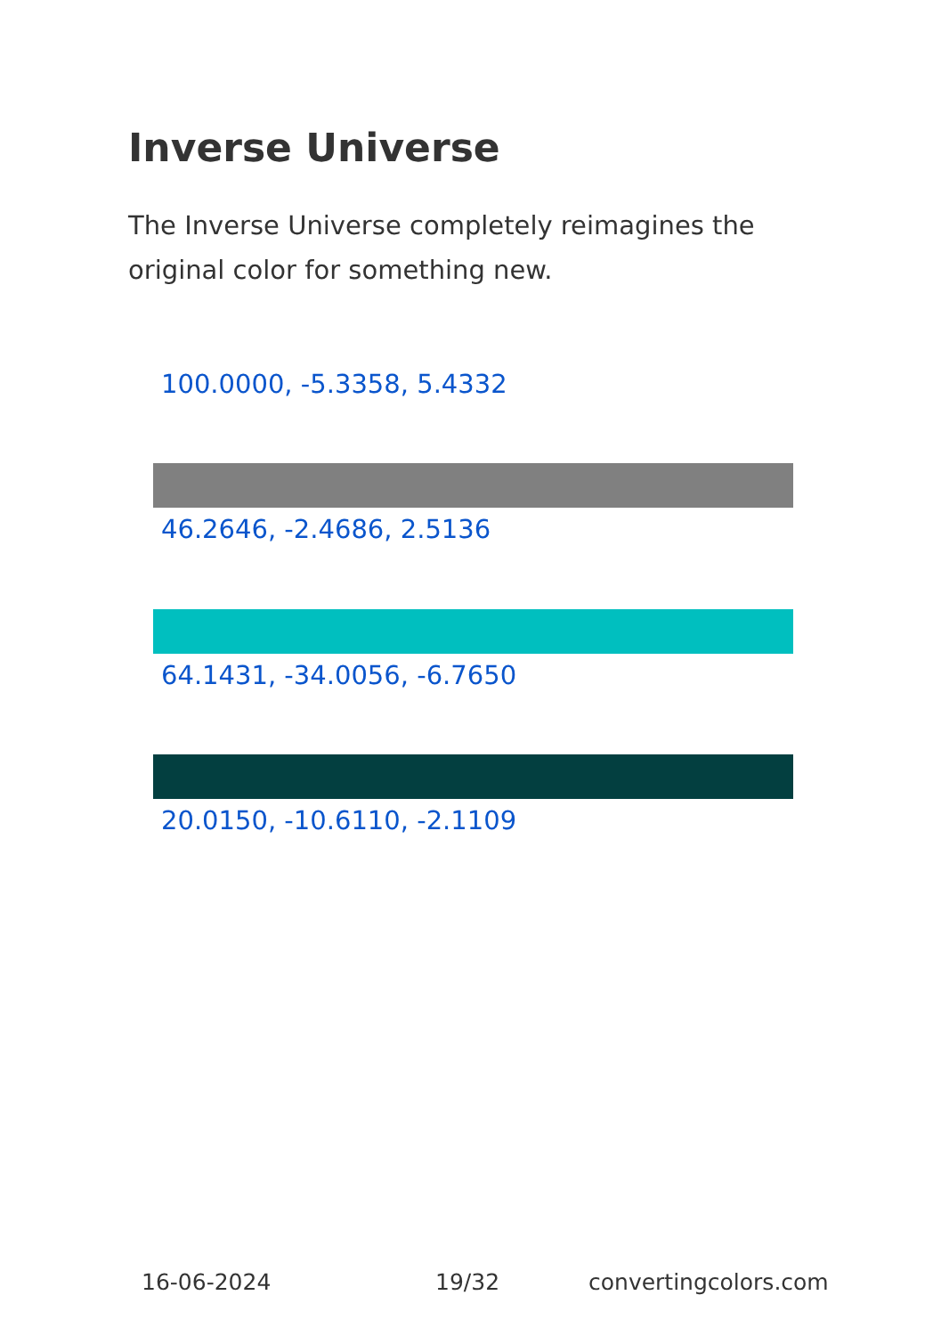Inverse Universe
The Inverse Universe completely reimagines the original color for something new.
100.0000, -5.3358, 5.4332
46.2646, -2.4686, 2.5136
64.1431, -34.0056, -6.7650
20.0150, -10.6110, -2.1109
16-06-2024 19/32 convertingcolors.com